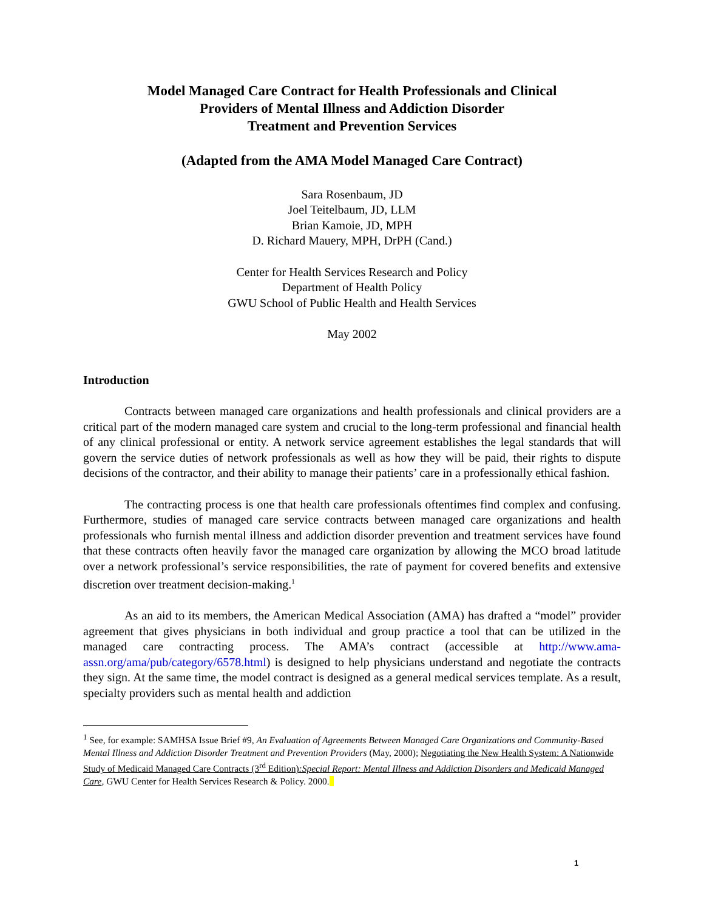Model Managed Care Contract for Health Professionals and Clinical
Providers of Mental Illness and Addiction Disorder
Treatment and Prevention Services
(Adapted from the AMA Model Managed Care Contract)
Sara Rosenbaum, JD
Joel Teitelbaum, JD, LLM
Brian Kamoie, JD, MPH
D. Richard Mauery, MPH, DrPH (Cand.)
Center for Health Services Research and Policy
Department of Health Policy
GWU School of Public Health and Health Services
May 2002
Introduction
Contracts between managed care organizations and health professionals and clinical providers are a critical part of the modern managed care system and crucial to the long-term professional and financial health of any clinical professional or entity. A network service agreement establishes the legal standards that will govern the service duties of network professionals as well as how they will be paid, their rights to dispute decisions of the contractor, and their ability to manage their patients’ care in a professionally ethical fashion.
The contracting process is one that health care professionals oftentimes find complex and confusing. Furthermore, studies of managed care service contracts between managed care organizations and health professionals who furnish mental illness and addiction disorder prevention and treatment services have found that these contracts often heavily favor the managed care organization by allowing the MCO broad latitude over a network professional’s service responsibilities, the rate of payment for covered benefits and extensive discretion over treatment decision-making.<sup>1</sup>
As an aid to its members, the American Medical Association (AMA) has drafted a “model” provider agreement that gives physicians in both individual and group practice a tool that can be utilized in the managed care contracting process. The AMA’s contract (accessible at http://www.ama-assn.org/ama/pub/category/6578.html) is designed to help physicians understand and negotiate the contracts they sign. At the same time, the model contract is designed as a general medical services template. As a result, specialty providers such as mental health and addiction
<sup>1</sup> See, for example: SAMHSA Issue Brief #9, An Evaluation of Agreements Between Managed Care Organizations and Community-Based Mental Illness and Addiction Disorder Treatment and Prevention Providers (May, 2000); Negotiating the New Health System: A Nationwide Study of Medicaid Managed Care Contracts (3<sup>rd</sup> Edition):Special Report: Mental Illness and Addiction Disorders and Medicaid Managed Care, GWU Center for Health Services Research & Policy. 2000.
1